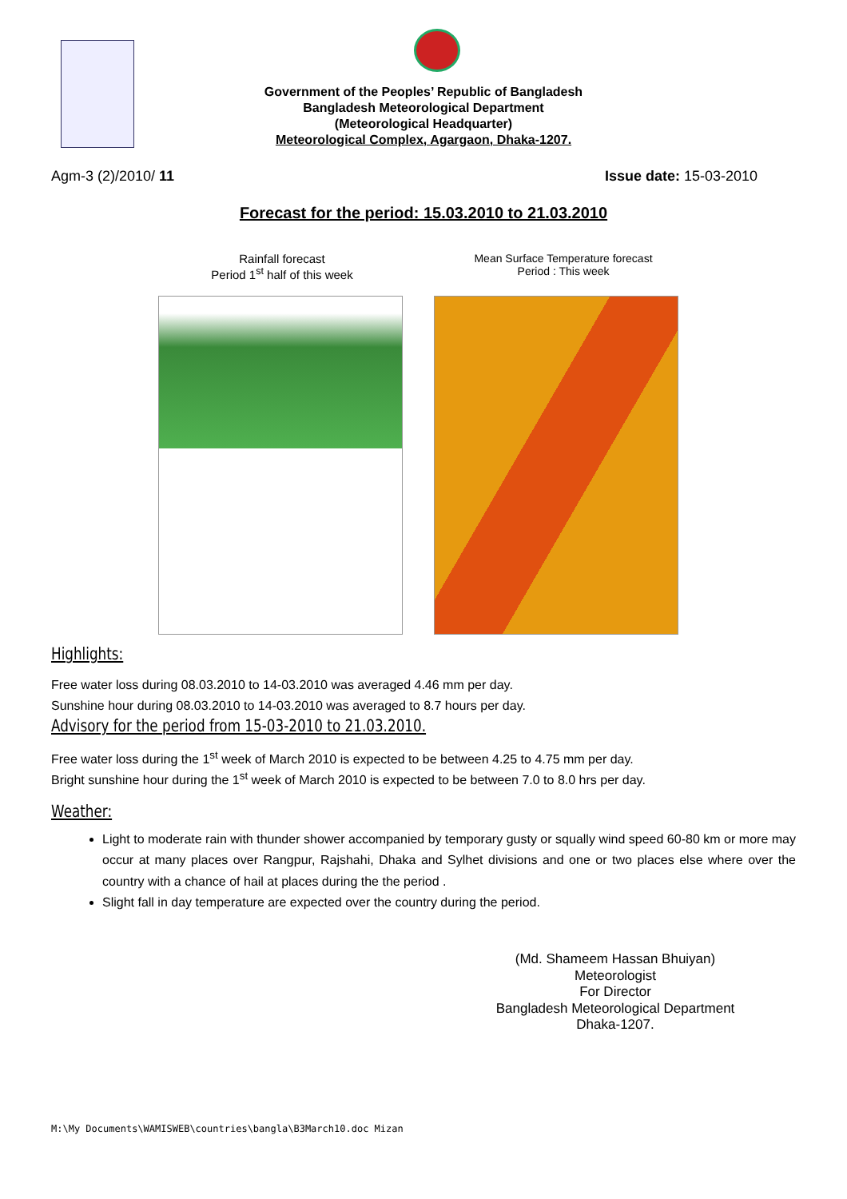Government of the Peoples’ Republic of Bangladesh
Bangladesh Meteorological Department
(Meteorological Headquarter)
Meteorological Complex, Agargaon, Dhaka-1207.
Agm-3 (2)/2010/ 11 Issue date: 15-03-2010
Forecast for the period: 15.03.2010 to 21.03.2010
Rainfall forecast
Period 1<sup>st</sup> half of this week
Mean Surface Temperature forecast
Period : This week
Highlights:
Free water loss during 08.03.2010 to 14-03.2010 was averaged 4.46 mm per day.
Sunshine hour during 08.03.2010 to 14-03.2010 was averaged to 8.7 hours per day.
Advisory for the period from 15-03-2010 to 21.03.2010.
Free water loss during the 1<sup>st</sup> week of March 2010 is expected to be between 4.25 to 4.75 mm per day.
Bright sunshine hour during the 1<sup>st</sup> week of March 2010 is expected to be between 7.0 to 8.0 hrs per day.
Weather:
Light to moderate rain with thunder shower accompanied by temporary gusty or squally wind speed 60-80 km or more may occur at many places over Rangpur, Rajshahi, Dhaka and Sylhet divisions and one or two places else where over the country with a chance of hail at places during the the period .
Slight fall in day temperature are expected over the country during the period.
(Md. Shameem Hassan Bhuiyan)
Meteorologist
For Director
Bangladesh Meteorological Department
Dhaka-1207.
M:\My Documents\WAMISWEB\countries\bangla\B3March10.doc Mizan